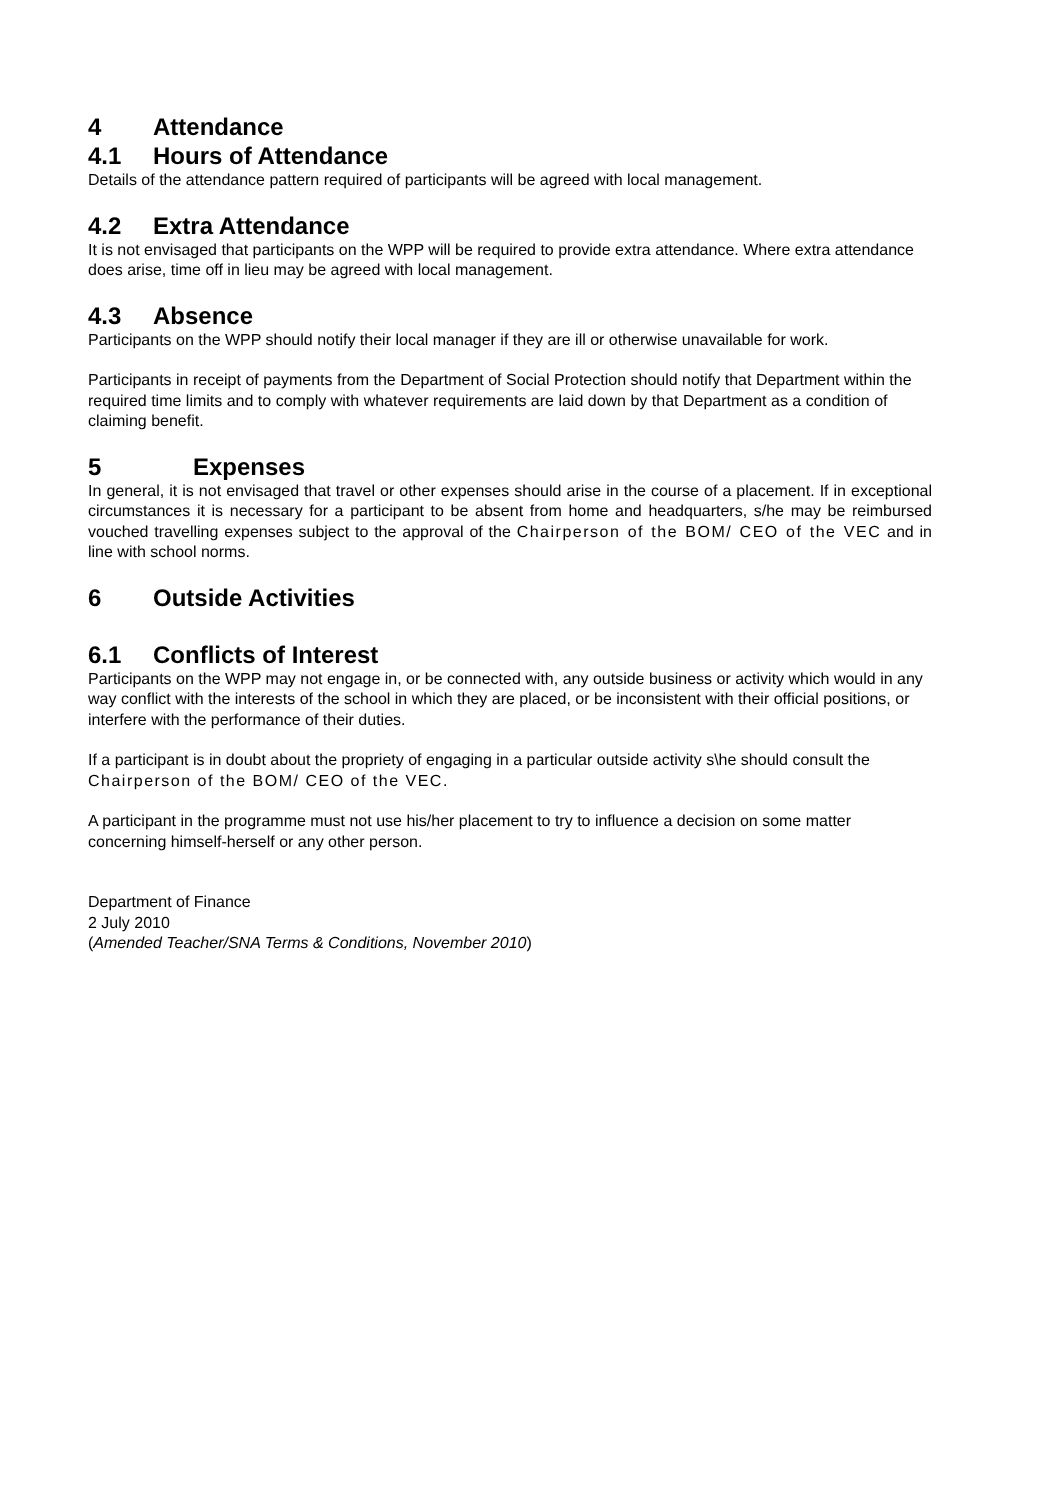4 Attendance
4.1 Hours of Attendance
Details of the attendance pattern required of participants will be agreed with local management.
4.2 Extra Attendance
It is not envisaged that participants on the WPP will be required to provide extra attendance. Where extra attendance does arise, time off in lieu may be agreed with local management.
4.3 Absence
Participants on the WPP should notify their local manager if they are ill or otherwise unavailable for work.
Participants in receipt of payments from the Department of Social Protection should notify that Department within the required time limits and to comply with whatever requirements are laid down by that Department as a condition of claiming benefit.
5 Expenses
In general, it is not envisaged that travel or other expenses should arise in the course of a placement. If in exceptional circumstances it is necessary for a participant to be absent from home and headquarters, s/he may be reimbursed vouched travelling expenses subject to the approval of the Chairperson of the BOM/ CEO of the VEC and in line with school norms.
6 Outside Activities
6.1 Conflicts of Interest
Participants on the WPP may not engage in, or be connected with, any outside business or activity which would in any way conflict with the interests of the school in which they are placed, or be inconsistent with their official positions, or interfere with the performance of their duties.
If a participant is in doubt about the propriety of engaging in a particular outside activity s\he should consult the Chairperson of the BOM/ CEO of the VEC.
A participant in the programme must not use his/her placement to try to influence a decision on some matter concerning himself-herself or any other person.
Department of Finance
2 July 2010
(Amended Teacher/SNA Terms & Conditions, November 2010)